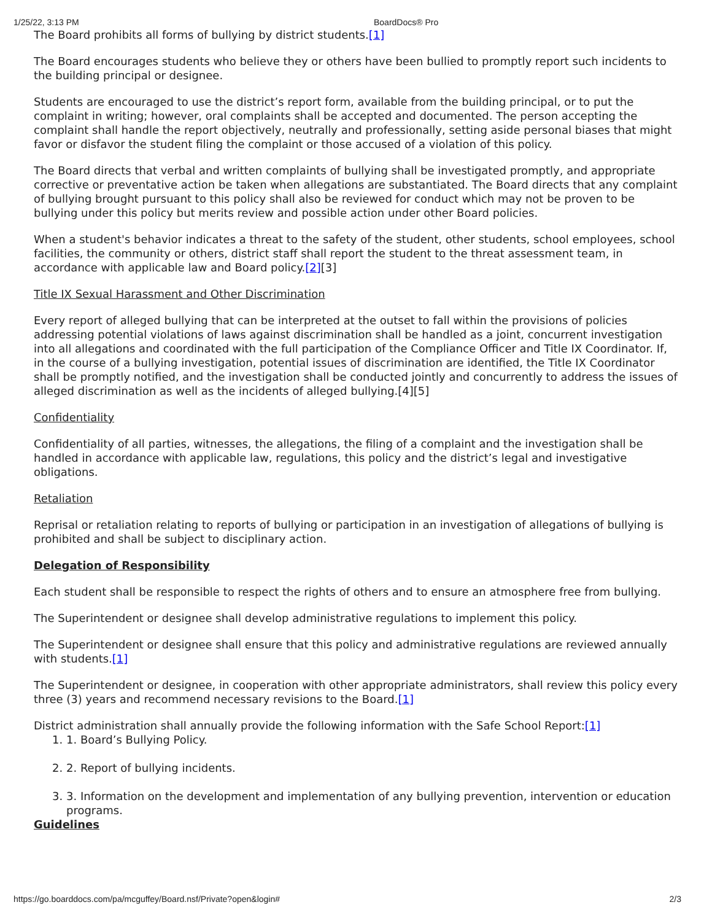1/25/22, 3:13 PM BoardDocs® Pro
The Board prohibits all forms of bullying by district students.[1]
The Board encourages students who believe they or others have been bullied to promptly report such incidents to the building principal or designee.
Students are encouraged to use the district’s report form, available from the building principal, or to put the complaint in writing; however, oral complaints shall be accepted and documented. The person accepting the complaint shall handle the report objectively, neutrally and professionally, setting aside personal biases that might favor or disfavor the student filing the complaint or those accused of a violation of this policy.
The Board directs that verbal and written complaints of bullying shall be investigated promptly, and appropriate corrective or preventative action be taken when allegations are substantiated. The Board directs that any complaint of bullying brought pursuant to this policy shall also be reviewed for conduct which may not be proven to be bullying under this policy but merits review and possible action under other Board policies.
When a student's behavior indicates a threat to the safety of the student, other students, school employees, school facilities, the community or others, district staff shall report the student to the threat assessment team, in accordance with applicable law and Board policy.[2][3]
Title IX Sexual Harassment and Other Discrimination
Every report of alleged bullying that can be interpreted at the outset to fall within the provisions of policies addressing potential violations of laws against discrimination shall be handled as a joint, concurrent investigation into all allegations and coordinated with the full participation of the Compliance Officer and Title IX Coordinator. If, in the course of a bullying investigation, potential issues of discrimination are identified, the Title IX Coordinator shall be promptly notified, and the investigation shall be conducted jointly and concurrently to address the issues of alleged discrimination as well as the incidents of alleged bullying.[4][5]
Confidentiality
Confidentiality of all parties, witnesses, the allegations, the filing of a complaint and the investigation shall be handled in accordance with applicable law, regulations, this policy and the district’s legal and investigative obligations.
Retaliation
Reprisal or retaliation relating to reports of bullying or participation in an investigation of allegations of bullying is prohibited and shall be subject to disciplinary action.
Delegation of Responsibility
Each student shall be responsible to respect the rights of others and to ensure an atmosphere free from bullying.
The Superintendent or designee shall develop administrative regulations to implement this policy.
The Superintendent or designee shall ensure that this policy and administrative regulations are reviewed annually with students.[1]
The Superintendent or designee, in cooperation with other appropriate administrators, shall review this policy every three (3) years and recommend necessary revisions to the Board.[1]
District administration shall annually provide the following information with the Safe School Report:[1]
1. 1. Board’s Bullying Policy.
2. 2. Report of bullying incidents.
3. 3. Information on the development and implementation of any bullying prevention, intervention or education programs.
Guidelines
https://go.boarddocs.com/pa/mcguffey/Board.nsf/Private?open&login# 2/3